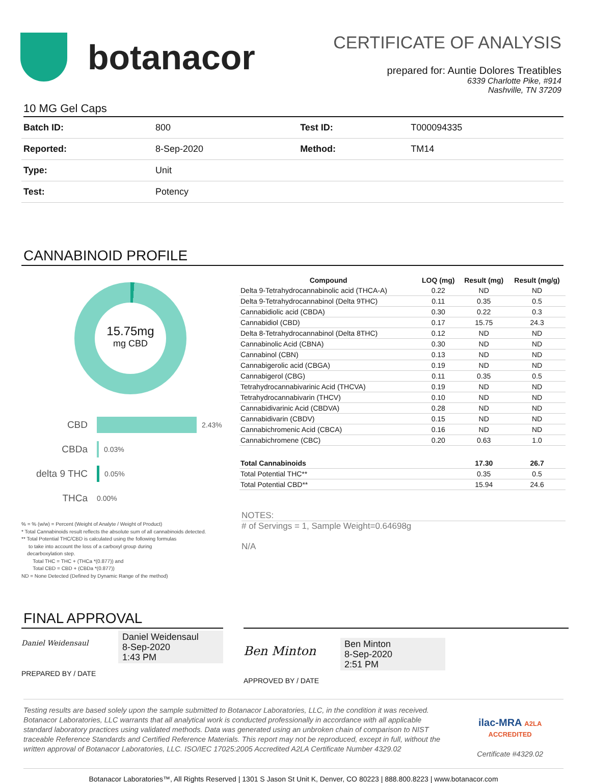botanacor
CERTIFICATE OF ANALYSIS
prepared for: Auntie Dolores Treatibles
6339 Charlotte Pike, #914
Nashville, TN 37209
10 MG Gel Caps
| Batch ID: | 800 | Test ID: | T000094335 |
| Reported: | 8-Sep-2020 | Method: | TM14 |
| Type: | Unit | | |
| Test: | Potency | | |
CANNABINOID PROFILE
15.75mg
mg CBD
CBD 2.43%
CBDa 0.03%
delta 9 THC 0.05%
THCa 0.00%
% = % (w/w) = Percent (Weight of Analyte / Weight of Product)
* Total Cannabinoids result reflects the absolute sum of all cannabinoids detected.
** Total Potential THC/CBD is calculated using the following formulas
to take into account the loss of a carboxyl group during
decarboxylation step.
Total THC = THC + (THCa *(0.877)) and
Total CBD = CBD + (CBDa *(0.877))
ND = None Detected (Defined by Dynamic Range of the method)
| Compound | LOQ (mg) | Result (mg) | Result (mg/g) |
| --- | --- | --- | --- |
| Delta 9-Tetrahydrocannabinolic acid (THCA-A) | 0.22 | ND | ND |
| Delta 9-Tetrahydrocannabinol (Delta 9THC) | 0.11 | 0.35 | 0.5 |
| Cannabidiolic acid (CBDA) | 0.30 | 0.22 | 0.3 |
| Cannabidiol (CBD) | 0.17 | 15.75 | 24.3 |
| Delta 8-Tetrahydrocannabinol (Delta 8THC) | 0.12 | ND | ND |
| Cannabinolic Acid (CBNA) | 0.30 | ND | ND |
| Cannabinol (CBN) | 0.13 | ND | ND |
| Cannabigerolic acid (CBGA) | 0.19 | ND | ND |
| Cannabigerol (CBG) | 0.11 | 0.35 | 0.5 |
| Tetrahydrocannabivarinic Acid (THCVA) | 0.19 | ND | ND |
| Tetrahydrocannabivarin (THCV) | 0.10 | ND | ND |
| Cannabidivarinic Acid (CBDVA) | 0.28 | ND | ND |
| Cannabidivarin (CBDV) | 0.15 | ND | ND |
| Cannabichromenic Acid (CBCA) | 0.16 | ND | ND |
| Cannabichromene (CBC) | 0.20 | 0.63 | 1.0 |
| Total Cannabinoids | | 17.30 | 26.7 |
| Total Potential THC** | | 0.35 | 0.5 |
| Total Potential CBD** | | 15.94 | 24.6 |
NOTES:
# of Servings = 1, Sample Weight=0.64698g
N/A
FINAL APPROVAL
Daniel Weidensaul
Daniel Weidensaul
8-Sep-2020
1:43 PM
PREPARED BY / DATE
Ben Minton
Ben Minton
8-Sep-2020
2:51 PM
APPROVED BY / DATE
Testing results are based solely upon the sample submitted to Botanacor Laboratories, LLC, in the condition it was received. Botanacor Laboratories, LLC warrants that all analytical work is conducted professionally in accordance with all applicable standard laboratory practices using validated methods. Data was generated using an unbroken chain of comparison to NIST traceable Reference Standards and Certified Reference Materials. This report may not be reproduced, except in full, without the written approval of Botanacor Laboratories, LLC. ISO/IEC 17025:2005 Accredited A2LA Certificate Number 4329.02
ilac-MRA A2LA ACCREDITED
Certificate #4329.02
Botanacor Laboratories™, All Rights Reserved | 1301 S Jason St Unit K, Denver, CO 80223 | 888.800.8223 | www.botanacor.com